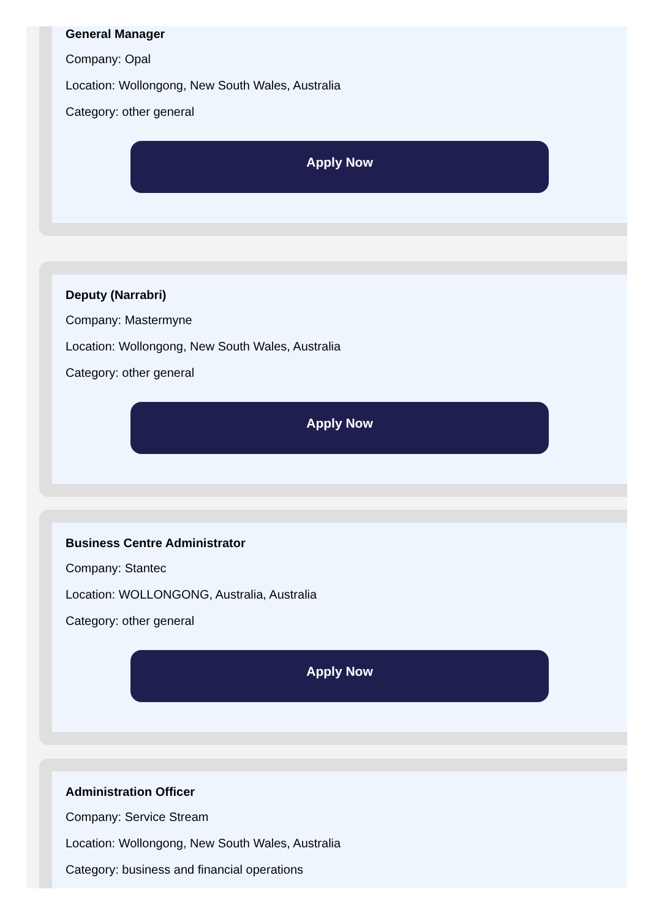General Manager
Company: Opal
Location: Wollongong, New South Wales, Australia
Category: other general
Apply Now
Deputy (Narrabri)
Company: Mastermyne
Location: Wollongong, New South Wales, Australia
Category: other general
Apply Now
Business Centre Administrator
Company: Stantec
Location: WOLLONGONG, Australia, Australia
Category: other general
Apply Now
Administration Officer
Company: Service Stream
Location: Wollongong, New South Wales, Australia
Category: business and financial operations